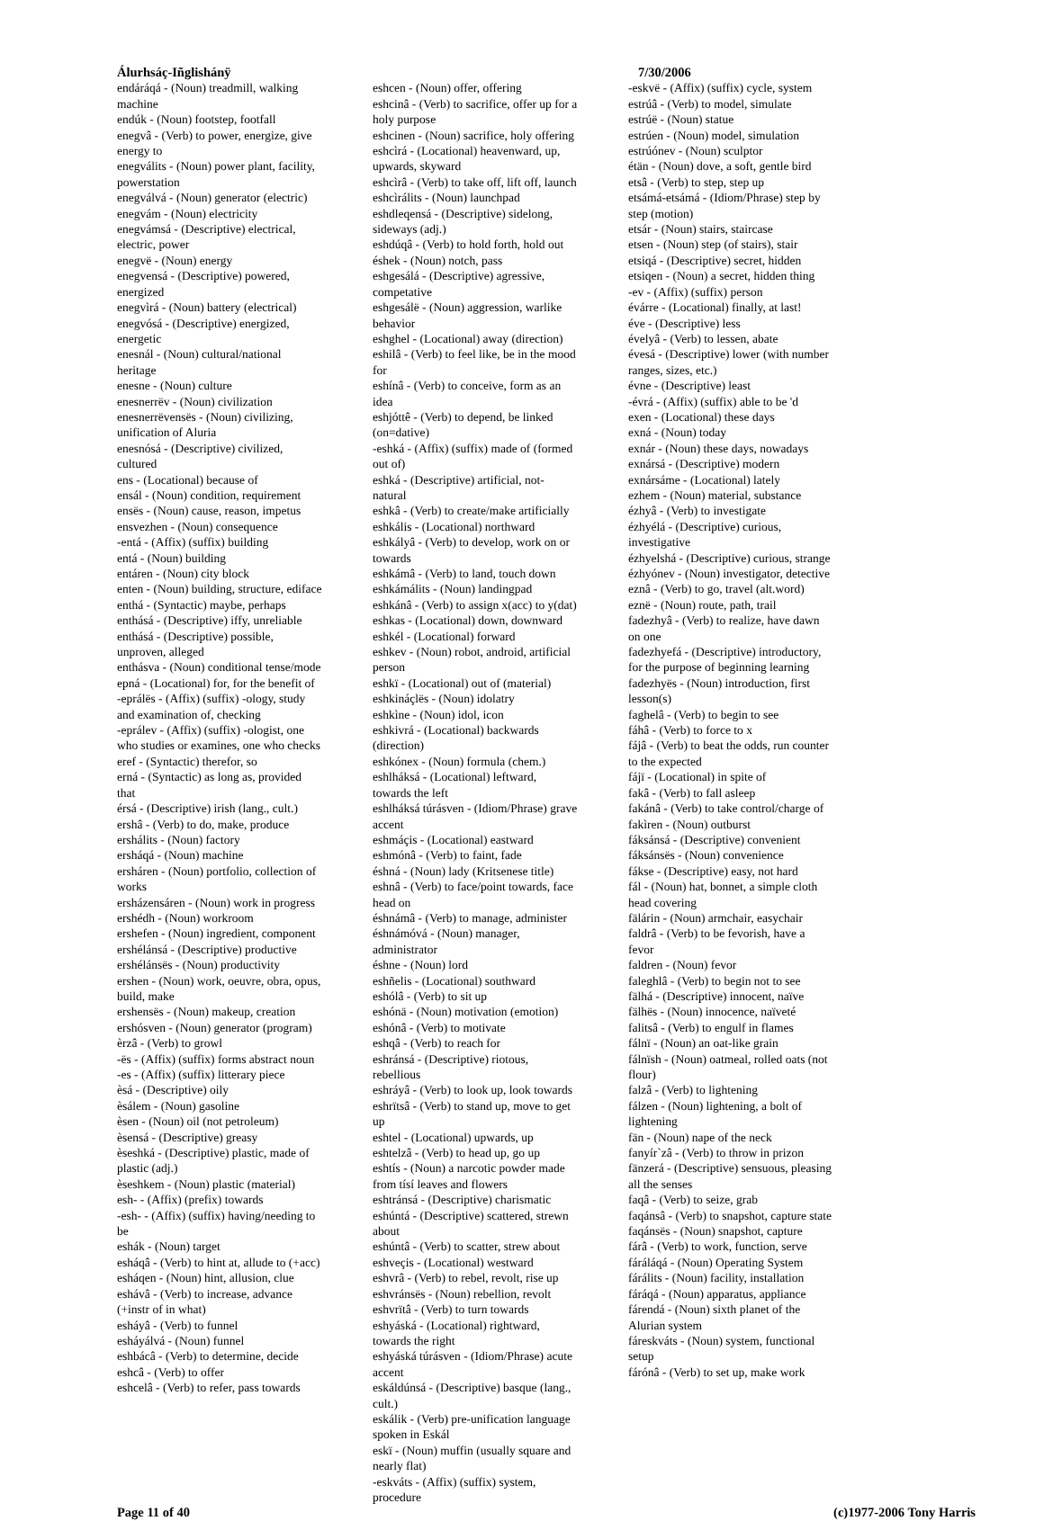Álurhsáç-Iñglishánÿ
endáráqá - (Noun) treadmill, walking machine
endúk - (Noun) footstep, footfall
enegvâ - (Verb) to power, energize, give energy to
enegválits - (Noun) power plant, facility, powerstation
enegválvá - (Noun) generator (electric)
enegvám - (Noun) electricity
enegvámsá - (Descriptive) electrical, electric, power
enegvë - (Noun) energy
enegvensá - (Descriptive) powered, energized
enegvìrá - (Noun) battery (electrical)
enegvósá - (Descriptive) energized, energetic
enesnál - (Noun) cultural/national heritage
enesne - (Noun) culture
enesnerrëv - (Noun) civilization
enesnerrëvensës - (Noun) civilizing, unification of Aluria
enesnósá - (Descriptive) civilized, cultured
ens - (Locational) because of
ensál - (Noun) condition, requirement
ensës - (Noun) cause, reason, impetus
ensvezhen - (Noun) consequence
-entá - (Affix) (suffix) building
entá - (Noun) building
entáren - (Noun) city block
enten - (Noun) building, structure, ediface
enthá - (Syntactic) maybe, perhaps
enthásá - (Descriptive) iffy, unreliable
enthásá - (Descriptive) possible, unproven, alleged
enthásva - (Noun) conditional tense/mode
epná - (Locational) for, for the benefit of
-eprálës - (Affix) (suffix) -ology, study and examination of, checking
-eprálev - (Affix) (suffix) -ologist, one who studies or examines, one who checks
eref - (Syntactic) therefor, so
erná - (Syntactic) as long as, provided that
érsá - (Descriptive) irish (lang., cult.)
ershâ - (Verb) to do, make, produce
ershálits - (Noun) factory
ersháqá - (Noun) machine
ersháren - (Noun) portfolio, collection of works
ersházensáren - (Noun) work in progress
ershédh - (Noun) workroom
ershefen - (Noun) ingredient, component
ershélánsá - (Descriptive) productive
ershélánsës - (Noun) productivity
ershen - (Noun) work, oeuvre, obra, opus, build, make
ershensës - (Noun) makeup, creation
ershósven - (Noun) generator (program)
èrzâ - (Verb) to growl
-ës - (Affix) (suffix) forms abstract noun
-es - (Affix) (suffix) litterary piece
èsá - (Descriptive) oily
èsálem - (Noun) gasoline
èsen - (Noun) oil (not petroleum)
èsensá - (Descriptive) greasy
èseshká - (Descriptive) plastic, made of plastic (adj.)
èseshkem - (Noun) plastic (material)
esh- - (Affix) (prefix) towards
-esh- - (Affix) (suffix) having/needing to be
eshák - (Noun) target
esháqâ - (Verb) to hint at, allude to (+acc)
esháqen - (Noun) hint, allusion, clue
eshávâ - (Verb) to increase, advance (+instr of in what)
esháyâ - (Verb) to funnel
esháyálvá - (Noun) funnel
eshbácâ - (Verb) to determine, decide
eshcâ - (Verb) to offer
eshcelâ - (Verb) to refer, pass towards
eshcen - (Noun) offer, offering
eshcinâ - (Verb) to sacrifice, offer up for a holy purpose
eshcinen - (Noun) sacrifice, holy offering
eshcìrá - (Locational) heavenward, up, upwards, skyward
eshcìrâ - (Verb) to take off, lift off, launch
eshcìrálits - (Noun) launchpad
eshdleqensá - (Descriptive) sidelong, sideways (adj.)
eshdúqâ - (Verb) to hold forth, hold out
éshek - (Noun) notch, pass
eshgesálá - (Descriptive) agressive, competative
eshgesálë - (Noun) aggression, warlike behavior
eshghel - (Locational) away (direction)
eshilâ - (Verb) to feel like, be in the mood for
eshínâ - (Verb) to conceive, form as an idea
eshjóttê - (Verb) to depend, be linked (on=dative)
-eshká - (Affix) (suffix) made of (formed out of)
eshká - (Descriptive) artificial, not-natural
eshkâ - (Verb) to create/make artificially
eshkális - (Locational) northward
eshkályâ - (Verb) to develop, work on or towards
eshkámâ - (Verb) to land, touch down
eshkámálits - (Noun) landingpad
eshkánâ - (Verb) to assign x(acc) to y(dat)
eshkas - (Locational) down, downward
eshkél - (Locational) forward
eshkev - (Noun) robot, android, artificial person
eshkï - (Locational) out of (material)
eshkináçlës - (Noun) idolatry
eshkìne - (Noun) idol, icon
eshkivrá - (Locational) backwards (direction)
eshkónex - (Noun) formula (chem.)
eshlháksá - (Locational) leftward, towards the left
eshlháksá túrásven - (Idiom/Phrase) grave accent
eshmáçis - (Locational) eastward
eshmónâ - (Verb) to faint, fade
éshná - (Noun) lady (Kritsenese title)
eshnâ - (Verb) to face/point towards, face head on
éshnámâ - (Verb) to manage, administer
éshnámóvá - (Noun) manager, administrator
éshne - (Noun) lord
eshñelis - (Locational) southward
eshólâ - (Verb) to sit up
eshónä - (Noun) motivation (emotion)
eshónâ - (Verb) to motivate
eshqâ - (Verb) to reach for
eshránsá - (Descriptive) riotous, rebellious
eshráyâ - (Verb) to look up, look towards
eshrïtsâ - (Verb) to stand up, move to get up
eshtel - (Locational) upwards, up
eshtelzâ - (Verb) to head up, go up
eshtís - (Noun) a narcotic powder made from tísí leaves and flowers
eshtránsá - (Descriptive) charismatic
eshúntá - (Descriptive) scattered, strewn about
eshúntâ - (Verb) to scatter, strew about
eshveçis - (Locational) westward
eshvrâ - (Verb) to rebel, revolt, rise up
eshvránsës - (Noun) rebellion, revolt
eshvrïtâ - (Verb) to turn towards
eshyáská - (Locational) rightward, towards the right
eshyáská túrásven - (Idiom/Phrase) acute accent
eskáldúnsá - (Descriptive) basque (lang., cult.)
eskálik - (Verb) pre-unification language spoken in Eskál
eskï - (Noun) muffin (usually square and nearly flat)
-eskváts - (Affix) (suffix) system, procedure
7/30/2006
-eskvë - (Affix) (suffix) cycle, system
estrúâ - (Verb) to model, simulate
estrúë - (Noun) statue
estrúen - (Noun) model, simulation
estrúónev - (Noun) sculptor
étän - (Noun) dove, a soft, gentle bird
etsâ - (Verb) to step, step up
etsámá-etsámá - (Idiom/Phrase) step by step (motion)
etsár - (Noun) stairs, staircase
etsen - (Noun) step (of stairs), stair
etsiqá - (Descriptive) secret, hidden
etsiqen - (Noun) a secret, hidden thing
-ev - (Affix) (suffix) person
évárre - (Locational) finally, at last!
éve - (Descriptive) less
évelyâ - (Verb) to lessen, abate
évesá - (Descriptive) lower (with number ranges, sizes, etc.)
évne - (Descriptive) least
-évrá - (Affix) (suffix) able to be 'd
exen - (Locational) these days
exná - (Noun) today
exnár - (Noun) these days, nowadays
exnársá - (Descriptive) modern
exnársáme - (Locational) lately
ezhem - (Noun) material, substance
ézhyâ - (Verb) to investigate
ézhyélá - (Descriptive) curious, investigative
ézhyelshá - (Descriptive) curious, strange
ézhyónev - (Noun) investigator, detective
eznâ - (Verb) to go, travel (alt.word)
eznë - (Noun) route, path, trail
fadezhyâ - (Verb) to realize, have dawn on one
fadezhyefá - (Descriptive) introductory, for the purpose of beginning learning
fadezhyës - (Noun) introduction, first lesson(s)
faghelâ - (Verb) to begin to see
fáhâ - (Verb) to force to x
fájâ - (Verb) to beat the odds, run counter to the expected
fájï - (Locational) in spite of
fakâ - (Verb) to fall asleep
fakánâ - (Verb) to take control/charge of
fakìren - (Noun) outburst
fáksánsá - (Descriptive) convenient
fáksánsës - (Noun) convenience
fákse - (Descriptive) easy, not hard
fál - (Noun) hat, bonnet, a simple cloth head covering
fälárin - (Noun) armchair, easychair
faldrâ - (Verb) to be fevorish, have a fevor
faldren - (Noun) fevor
faleghlâ - (Verb) to begin not to see
fälhá - (Descriptive) innocent, naïve
fälhës - (Noun) innocence, naïveté
falitsâ - (Verb) to engulf in flames
fálnï - (Noun) an oat-like grain
fálnïsh - (Noun) oatmeal, rolled oats (not flour)
falzâ - (Verb) to lightening
fálzen - (Noun) lightening, a bolt of lightening
fän - (Noun) nape of the neck
fanyír`zâ - (Verb) to throw in prizon
fänzerá - (Descriptive) sensuous, pleasing all the senses
faqâ - (Verb) to seize, grab
faqánsâ - (Verb) to snapshot, capture state
faqánsës - (Noun) snapshot, capture
fárâ - (Verb) to work, function, serve
fáráláqá - (Noun) Operating System
fárálits - (Noun) facility, installation
fáráqá - (Noun) apparatus, appliance
fárendá - (Noun) sixth planet of the Alurian system
fáreskváts - (Noun) system, functional setup
fárónâ - (Verb) to set up, make work
Page 11 of 40 (c)1977-2006 Tony Harris